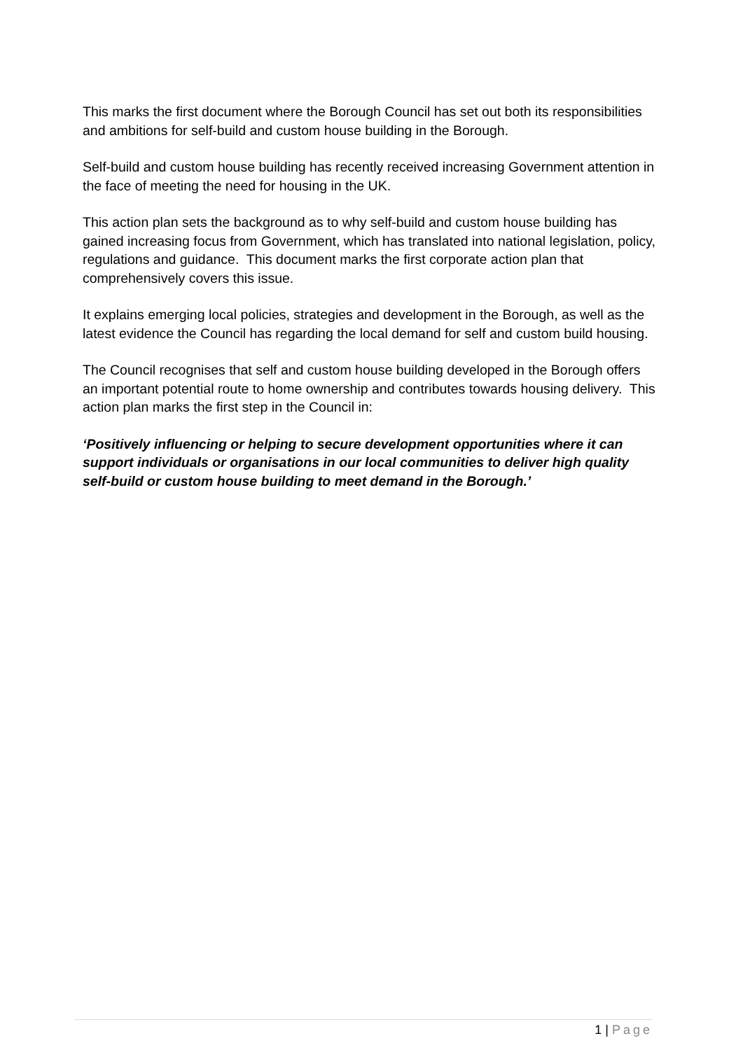This marks the first document where the Borough Council has set out both its responsibilities and ambitions for self-build and custom house building in the Borough.
Self-build and custom house building has recently received increasing Government attention in the face of meeting the need for housing in the UK.
This action plan sets the background as to why self-build and custom house building has gained increasing focus from Government, which has translated into national legislation, policy, regulations and guidance. This document marks the first corporate action plan that comprehensively covers this issue.
It explains emerging local policies, strategies and development in the Borough, as well as the latest evidence the Council has regarding the local demand for self and custom build housing.
The Council recognises that self and custom house building developed in the Borough offers an important potential route to home ownership and contributes towards housing delivery. This action plan marks the first step in the Council in:
‘Positively influencing or helping to secure development opportunities where it can support individuals or organisations in our local communities to deliver high quality self-build or custom house building to meet demand in the Borough.’
1 | Page